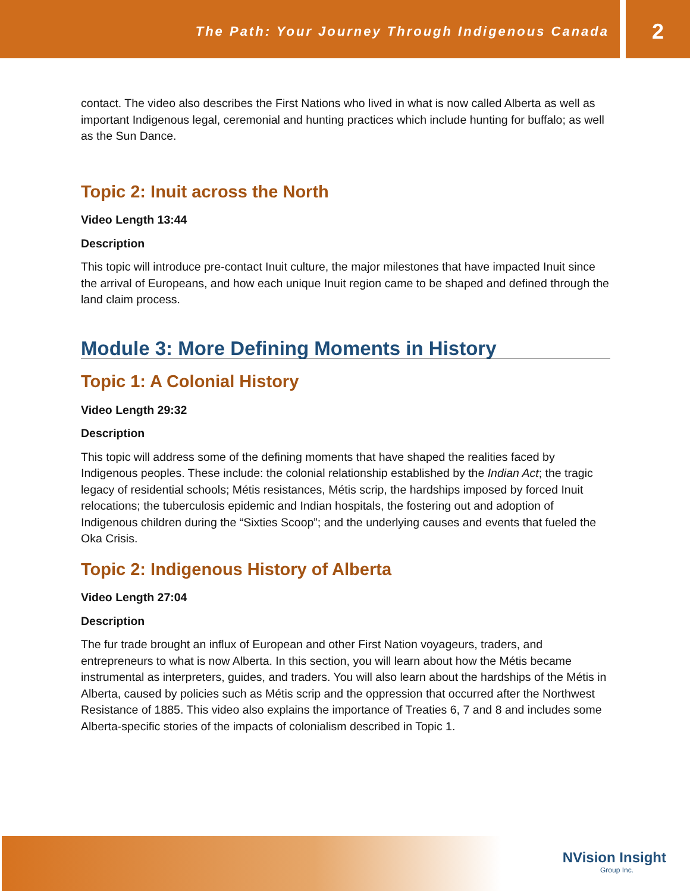The Path: Your Journey Through Indigenous Canada
2
contact. The video also describes the First Nations who lived in what is now called Alberta as well as important Indigenous legal, ceremonial and hunting practices which include hunting for buffalo; as well as the Sun Dance.
Topic 2: Inuit across the North
Video Length 13:44
Description
This topic will introduce pre-contact Inuit culture, the major milestones that have impacted Inuit since the arrival of Europeans, and how each unique Inuit region came to be shaped and defined through the land claim process.
Module 3: More Defining Moments in History
Topic 1: A Colonial History
Video Length 29:32
Description
This topic will address some of the defining moments that have shaped the realities faced by Indigenous peoples. These include: the colonial relationship established by the Indian Act; the tragic legacy of residential schools; Métis resistances, Métis scrip, the hardships imposed by forced Inuit relocations; the tuberculosis epidemic and Indian hospitals, the fostering out and adoption of Indigenous children during the “Sixties Scoop”; and the underlying causes and events that fueled the Oka Crisis.
Topic 2: Indigenous History of Alberta
Video Length 27:04
Description
The fur trade brought an influx of European and other First Nation voyageurs, traders, and entrepreneurs to what is now Alberta. In this section, you will learn about how the Métis became instrumental as interpreters, guides, and traders. You will also learn about the hardships of the Métis in Alberta, caused by policies such as Métis scrip and the oppression that occurred after the Northwest Resistance of 1885. This video also explains the importance of Treaties 6, 7 and 8 and includes some Alberta-specific stories of the impacts of colonialism described in Topic 1.
NVision Insight
Group Inc.